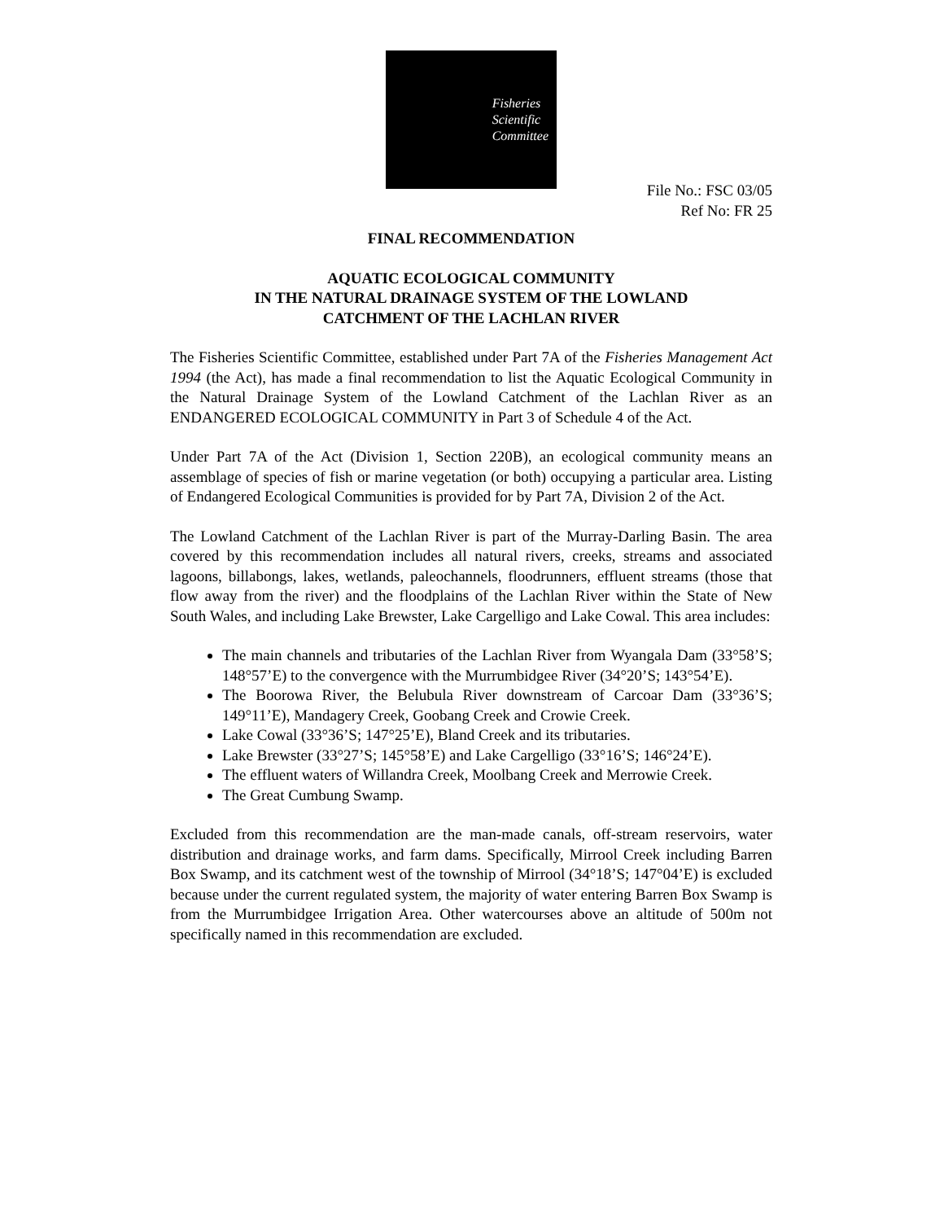Fisheries
Scientific
Committee
File No.: FSC 03/05
Ref No: FR 25
FINAL RECOMMENDATION
AQUATIC ECOLOGICAL COMMUNITY
IN THE NATURAL DRAINAGE SYSTEM OF THE LOWLAND
CATCHMENT OF THE LACHLAN RIVER
The Fisheries Scientific Committee, established under Part 7A of the Fisheries Management Act 1994 (the Act), has made a final recommendation to list the Aquatic Ecological Community in the Natural Drainage System of the Lowland Catchment of the Lachlan River as an ENDANGERED ECOLOGICAL COMMUNITY in Part 3 of Schedule 4 of the Act.
Under Part 7A of the Act (Division 1, Section 220B), an ecological community means an assemblage of species of fish or marine vegetation (or both) occupying a particular area. Listing of Endangered Ecological Communities is provided for by Part 7A, Division 2 of the Act.
The Lowland Catchment of the Lachlan River is part of the Murray-Darling Basin. The area covered by this recommendation includes all natural rivers, creeks, streams and associated lagoons, billabongs, lakes, wetlands, paleochannels, floodrunners, effluent streams (those that flow away from the river) and the floodplains of the Lachlan River within the State of New South Wales, and including Lake Brewster, Lake Cargelligo and Lake Cowal. This area includes:
The main channels and tributaries of the Lachlan River from Wyangala Dam (33°58’S; 148°57’E) to the convergence with the Murrumbidgee River (34°20’S; 143°54’E).
The Boorowa River, the Belubula River downstream of Carcoar Dam (33°36’S; 149°11’E), Mandagery Creek, Goobang Creek and Crowie Creek.
Lake Cowal (33°36’S; 147°25’E), Bland Creek and its tributaries.
Lake Brewster (33°27’S; 145°58’E) and Lake Cargelligo (33°16’S; 146°24’E).
The effluent waters of Willandra Creek, Moolbang Creek and Merrowie Creek.
The Great Cumbung Swamp.
Excluded from this recommendation are the man-made canals, off-stream reservoirs, water distribution and drainage works, and farm dams. Specifically, Mirrool Creek including Barren Box Swamp, and its catchment west of the township of Mirrool (34°18’S; 147°04’E) is excluded because under the current regulated system, the majority of water entering Barren Box Swamp is from the Murrumbidgee Irrigation Area. Other watercourses above an altitude of 500m not specifically named in this recommendation are excluded.